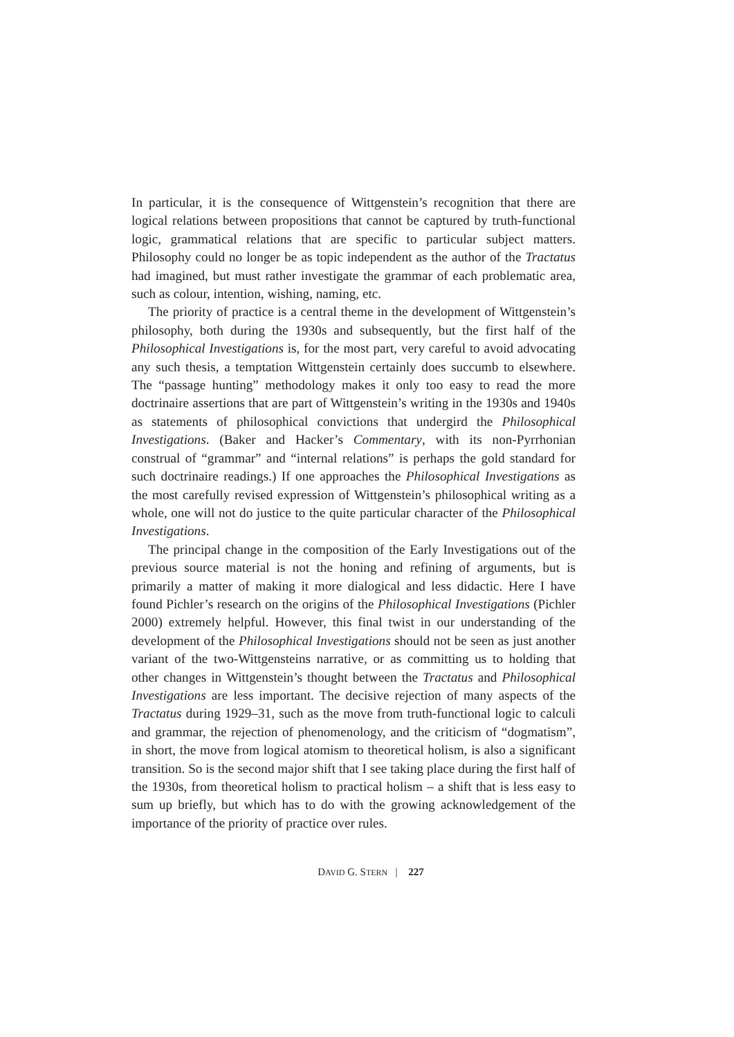In particular, it is the consequence of Wittgenstein’s recognition that there are logical relations between propositions that cannot be captured by truth-functional logic, grammatical relations that are specific to particular subject matters. Philosophy could no longer be as topic independent as the author of the Tractatus had imagined, but must rather investigate the grammar of each problematic area, such as colour, intention, wishing, naming, etc.
The priority of practice is a central theme in the development of Wittgenstein’s philosophy, both during the 1930s and subsequently, but the first half of the Philosophical Investigations is, for the most part, very careful to avoid advocating any such thesis, a temptation Wittgenstein certainly does succumb to elsewhere. The “passage hunting” methodology makes it only too easy to read the more doctrinaire assertions that are part of Wittgenstein’s writing in the 1930s and 1940s as statements of philosophical convictions that undergird the Philosophical Investigations. (Baker and Hacker’s Commentary, with its non-Pyrrhonian construal of “grammar” and “internal relations” is perhaps the gold standard for such doctrinaire readings.) If one approaches the Philosophical Investigations as the most carefully revised expression of Wittgenstein’s philosophical writing as a whole, one will not do justice to the quite particular character of the Philosophical Investigations.
The principal change in the composition of the Early Investigations out of the previous source material is not the honing and refining of arguments, but is primarily a matter of making it more dialogical and less didactic. Here I have found Pichler’s research on the origins of the Philosophical Investigations (Pichler 2000) extremely helpful. However, this final twist in our understanding of the development of the Philosophical Investigations should not be seen as just another variant of the two-Wittgensteins narrative, or as committing us to holding that other changes in Wittgenstein’s thought between the Tractatus and Philosophical Investigations are less important. The decisive rejection of many aspects of the Tractatus during 1929–31, such as the move from truth-functional logic to calculi and grammar, the rejection of phenomenology, and the criticism of “dogmatism”, in short, the move from logical atomism to theoretical holism, is also a significant transition. So is the second major shift that I see taking place during the first half of the 1930s, from theoretical holism to practical holism – a shift that is less easy to sum up briefly, but which has to do with the growing acknowledgement of the importance of the priority of practice over rules.
DAVID G. STERN | 227